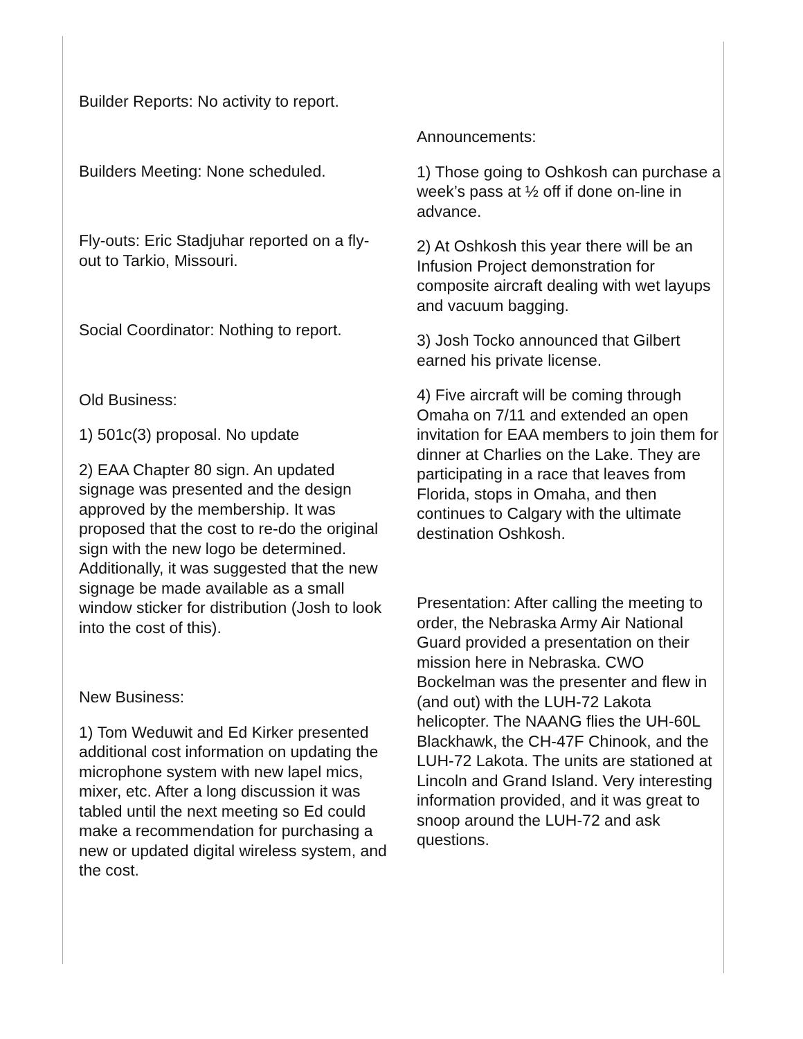Builder Reports: No activity to report.
Builders Meeting: None scheduled.
Fly-outs: Eric Stadjuhar reported on a fly-out to Tarkio, Missouri.
Social Coordinator: Nothing to report.
Old Business:
1) 501c(3) proposal. No update
2) EAA Chapter 80 sign. An updated signage was presented and the design approved by the membership. It was proposed that the cost to re-do the original sign with the new logo be determined. Additionally, it was suggested that the new signage be made available as a small window sticker for distribution (Josh to look into the cost of this).
New Business:
1) Tom Weduwit and Ed Kirker presented additional cost information on updating the microphone system with new lapel mics, mixer, etc. After a long discussion it was tabled until the next meeting so Ed could make a recommendation for purchasing a new or updated digital wireless system, and the cost.
Announcements:
1) Those going to Oshkosh can purchase a week’s pass at ½ off if done on-line in advance.
2) At Oshkosh this year there will be an Infusion Project demonstration for composite aircraft dealing with wet layups and vacuum bagging.
3) Josh Tocko announced that Gilbert earned his private license.
4) Five aircraft will be coming through Omaha on 7/11 and extended an open invitation for EAA members to join them for dinner at Charlies on the Lake. They are participating in a race that leaves from Florida, stops in Omaha, and then continues to Calgary with the ultimate destination Oshkosh.
Presentation: After calling the meeting to order, the Nebraska Army Air National Guard provided a presentation on their mission here in Nebraska. CWO Bockelman was the presenter and flew in (and out) with the LUH-72 Lakota helicopter. The NAANG flies the UH-60L Blackhawk, the CH-47F Chinook, and the LUH-72 Lakota. The units are stationed at Lincoln and Grand Island. Very interesting information provided, and it was great to snoop around the LUH-72 and ask questions.